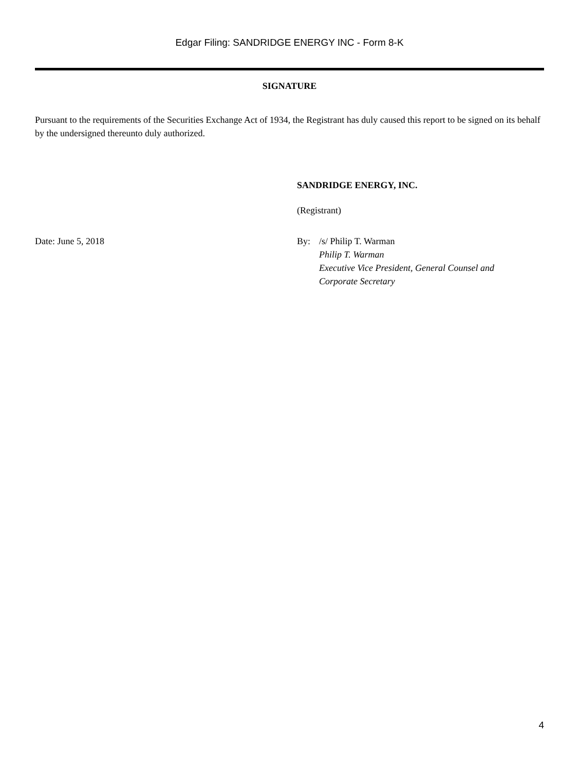Edgar Filing: SANDRIDGE ENERGY INC - Form 8-K
SIGNATURE
Pursuant to the requirements of the Securities Exchange Act of 1934, the Registrant has duly caused this report to be signed on its behalf by the undersigned thereunto duly authorized.
SANDRIDGE ENERGY, INC.
(Registrant)
Date: June 5, 2018 By: /s/ Philip T. Warman
Philip T. Warman
Executive Vice President, General Counsel and
Corporate Secretary
4